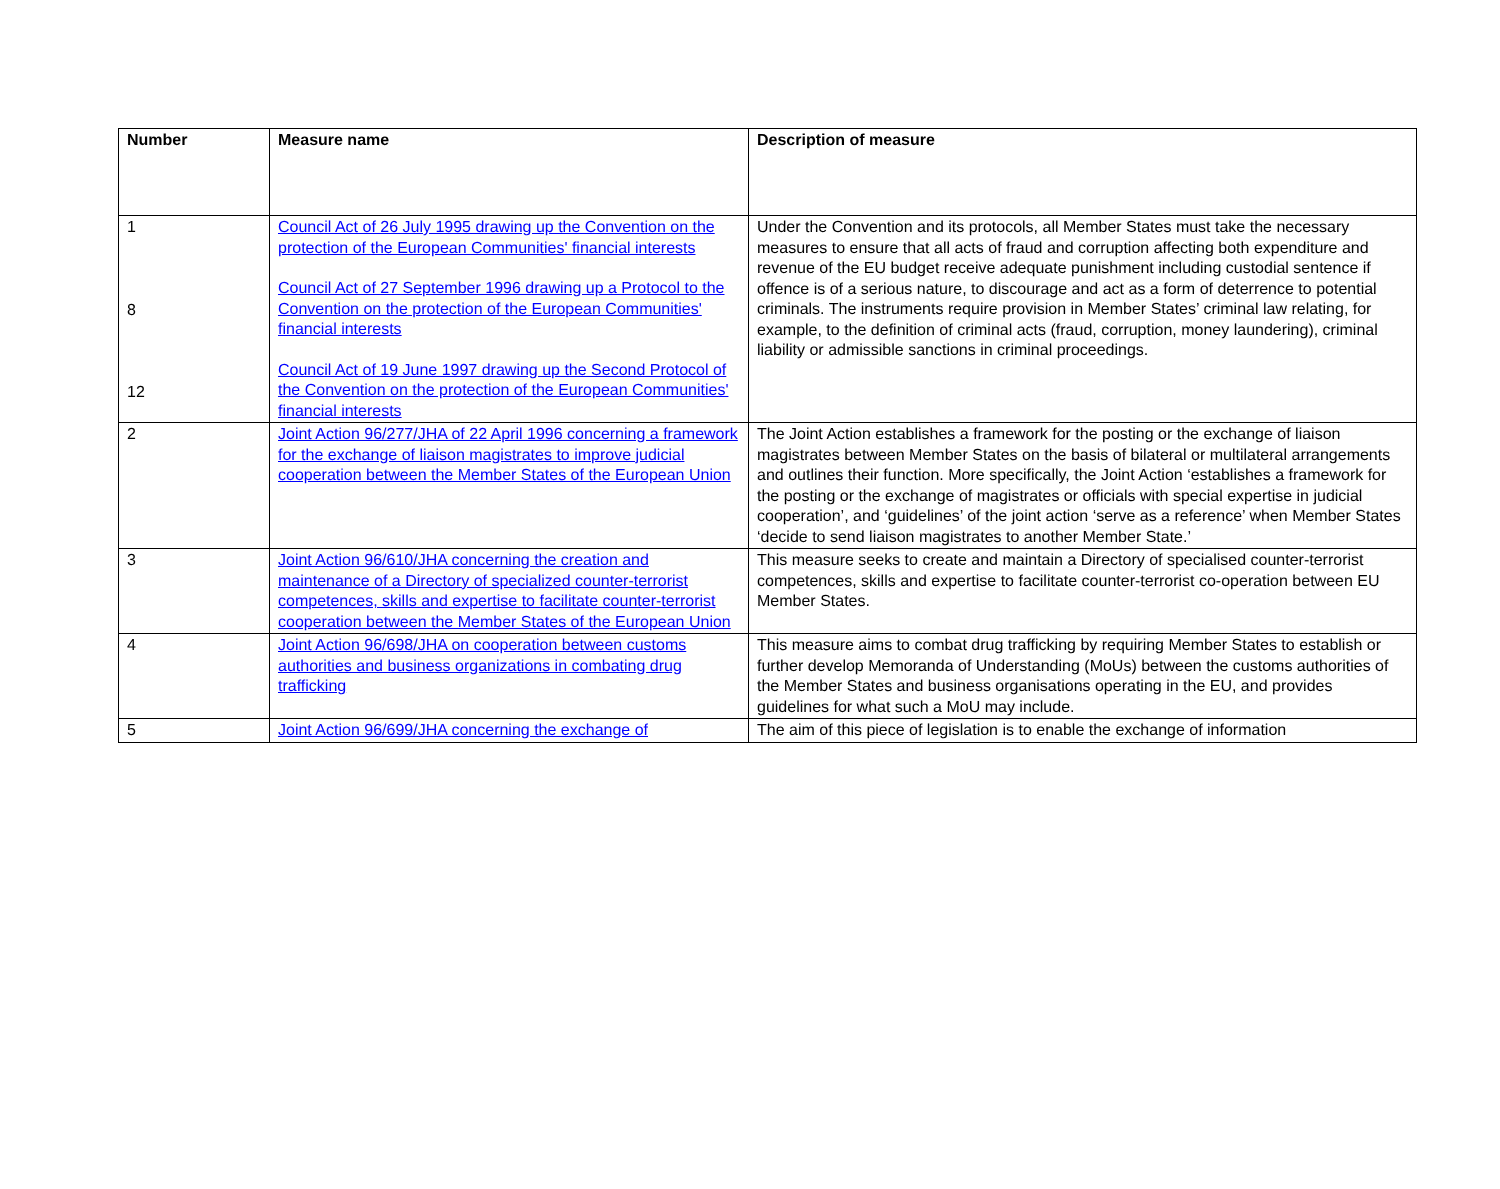| Number | Measure name | Description of measure |
| --- | --- | --- |
| 1 8 12 | Council Act of 26 July 1995 drawing up the Convention on the protection of the European Communities' financial interests Council Act of 27 September 1996 drawing up a Protocol to the Convention on the protection of the European Communities' financial interests Council Act of 19 June 1997 drawing up the Second Protocol of the Convention on the protection of the European Communities' financial interests | Under the Convention and its protocols, all Member States must take the necessary measures to ensure that all acts of fraud and corruption affecting both expenditure and revenue of the EU budget receive adequate punishment including custodial sentence if offence is of a serious nature, to discourage and act as a form of deterrence to potential criminals. The instruments require provision in Member States’ criminal law relating, for example, to the definition of criminal acts (fraud, corruption, money laundering), criminal liability or admissible sanctions in criminal proceedings. |
| 2 | Joint Action 96/277/JHA of 22 April 1996 concerning a framework for the exchange of liaison magistrates to improve judicial cooperation between the Member States of the European Union | The Joint Action establishes a framework for the posting or the exchange of liaison magistrates between Member States on the basis of bilateral or multilateral arrangements and outlines their function. More specifically, the Joint Action ‘establishes a framework for the posting or the exchange of magistrates or officials with special expertise in judicial cooperation’, and ‘guidelines’ of the joint action ‘serve as a reference’ when Member States ‘decide to send liaison magistrates to another Member State.’ |
| 3 | Joint Action 96/610/JHA concerning the creation and maintenance of a Directory of specialized counter-terrorist competences, skills and expertise to facilitate counter-terrorist cooperation between the Member States of the European Union | This measure seeks to create and maintain a Directory of specialised counter-terrorist competences, skills and expertise to facilitate counter-terrorist co-operation between EU Member States. |
| 4 | Joint Action 96/698/JHA on cooperation between customs authorities and business organizations in combating drug trafficking | This measure aims to combat drug trafficking by requiring Member States to establish or further develop Memoranda of Understanding (MoUs) between the customs authorities of the Member States and business organisations operating in the EU, and provides guidelines for what such a MoU may include. |
| 5 | Joint Action 96/699/JHA concerning the exchange of | The aim of this piece of legislation is to enable the exchange of information |